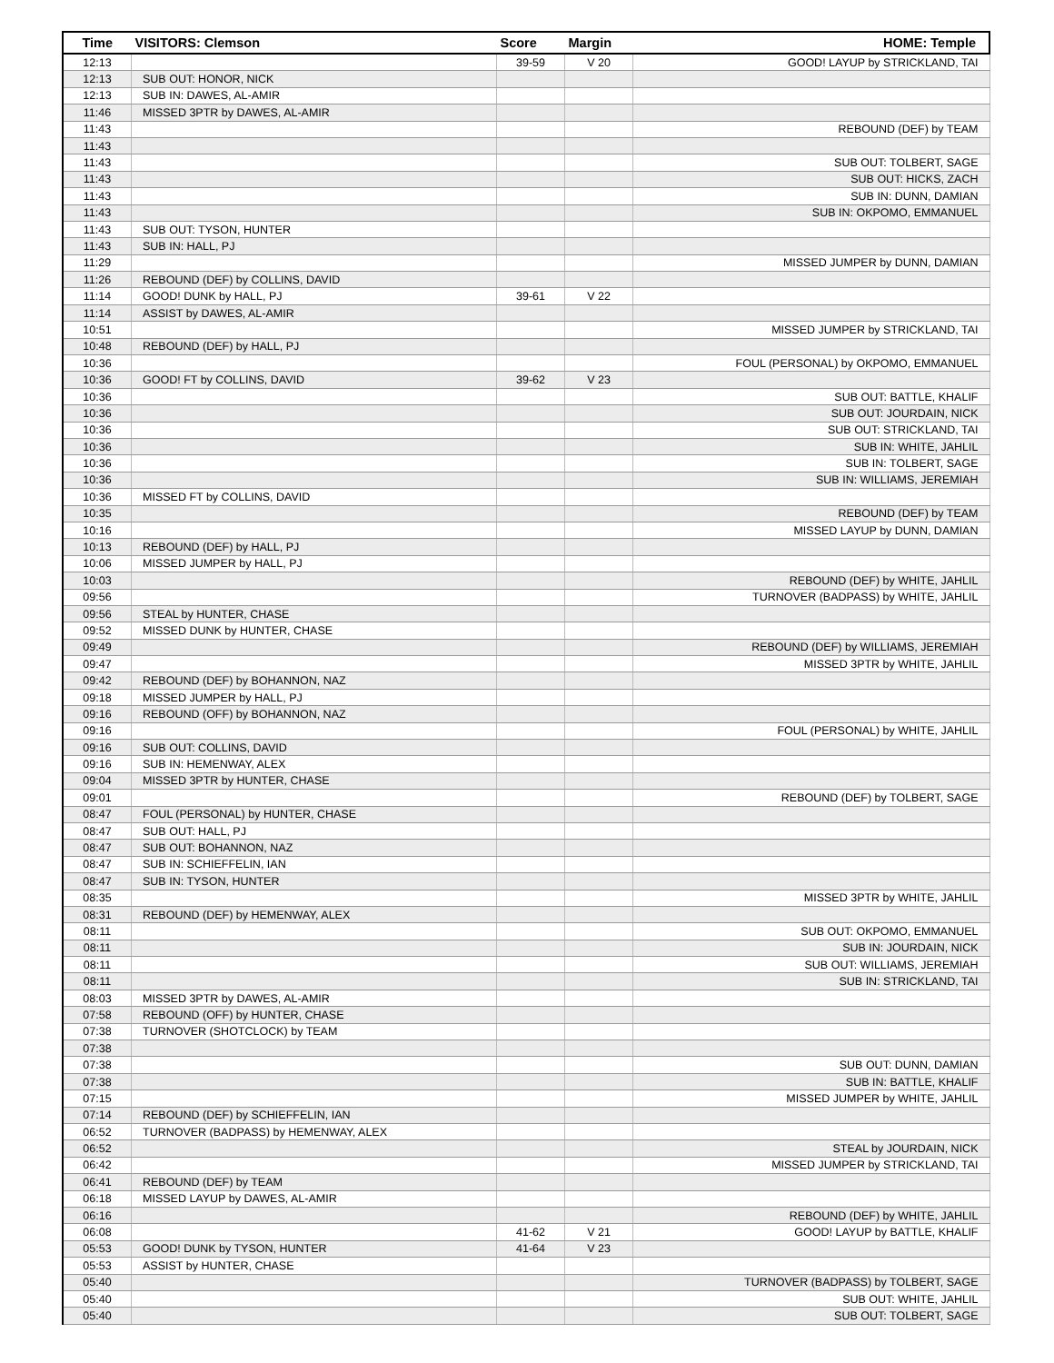| Time | VISITORS: Clemson | Score | Margin | HOME: Temple |
| --- | --- | --- | --- | --- |
| 12:13 | | 39-59 | V 20 | GOOD! LAYUP by STRICKLAND, TAI |
| 12:13 | SUB OUT: HONOR, NICK | | | |
| 12:13 | SUB IN: DAWES, AL-AMIR | | | |
| 11:46 | MISSED 3PTR by DAWES, AL-AMIR | | | |
| 11:43 | | | | REBOUND (DEF) by TEAM |
| 11:43 | | | | |
| 11:43 | | | | SUB OUT: TOLBERT, SAGE |
| 11:43 | | | | SUB OUT: HICKS, ZACH |
| 11:43 | | | | SUB IN: DUNN, DAMIAN |
| 11:43 | | | | SUB IN: OKPOMO, EMMANUEL |
| 11:43 | SUB OUT: TYSON, HUNTER | | | |
| 11:43 | SUB IN: HALL, PJ | | | |
| 11:29 | | | | MISSED JUMPER by DUNN, DAMIAN |
| 11:26 | REBOUND (DEF) by COLLINS, DAVID | | | |
| 11:14 | GOOD! DUNK by HALL, PJ | 39-61 | V 22 | |
| 11:14 | ASSIST by DAWES, AL-AMIR | | | |
| 10:51 | | | | MISSED JUMPER by STRICKLAND, TAI |
| 10:48 | REBOUND (DEF) by HALL, PJ | | | |
| 10:36 | | | | FOUL (PERSONAL) by OKPOMO, EMMANUEL |
| 10:36 | GOOD! FT by COLLINS, DAVID | 39-62 | V 23 | |
| 10:36 | | | | SUB OUT: BATTLE, KHALIF |
| 10:36 | | | | SUB OUT: JOURDAIN, NICK |
| 10:36 | | | | SUB OUT: STRICKLAND, TAI |
| 10:36 | | | | SUB IN: WHITE, JAHLIL |
| 10:36 | | | | SUB IN: TOLBERT, SAGE |
| 10:36 | | | | SUB IN: WILLIAMS, JEREMIAH |
| 10:36 | MISSED FT by COLLINS, DAVID | | | |
| 10:35 | | | | REBOUND (DEF) by TEAM |
| 10:16 | | | | MISSED LAYUP by DUNN, DAMIAN |
| 10:13 | REBOUND (DEF) by HALL, PJ | | | |
| 10:06 | MISSED JUMPER by HALL, PJ | | | |
| 10:03 | | | | REBOUND (DEF) by WHITE, JAHLIL |
| 09:56 | | | | TURNOVER (BADPASS) by WHITE, JAHLIL |
| 09:56 | STEAL by HUNTER, CHASE | | | |
| 09:52 | MISSED DUNK by HUNTER, CHASE | | | |
| 09:49 | | | | REBOUND (DEF) by WILLIAMS, JEREMIAH |
| 09:47 | | | | MISSED 3PTR by WHITE, JAHLIL |
| 09:42 | REBOUND (DEF) by BOHANNON, NAZ | | | |
| 09:18 | MISSED JUMPER by HALL, PJ | | | |
| 09:16 | REBOUND (OFF) by BOHANNON, NAZ | | | |
| 09:16 | | | | FOUL (PERSONAL) by WHITE, JAHLIL |
| 09:16 | SUB OUT: COLLINS, DAVID | | | |
| 09:16 | SUB IN: HEMENWAY, ALEX | | | |
| 09:04 | MISSED 3PTR by HUNTER, CHASE | | | |
| 09:01 | | | | REBOUND (DEF) by TOLBERT, SAGE |
| 08:47 | FOUL (PERSONAL) by HUNTER, CHASE | | | |
| 08:47 | SUB OUT: HALL, PJ | | | |
| 08:47 | SUB OUT: BOHANNON, NAZ | | | |
| 08:47 | SUB IN: SCHIEFFELIN, IAN | | | |
| 08:47 | SUB IN: TYSON, HUNTER | | | |
| 08:35 | | | | MISSED 3PTR by WHITE, JAHLIL |
| 08:31 | REBOUND (DEF) by HEMENWAY, ALEX | | | |
| 08:11 | | | | SUB OUT: OKPOMO, EMMANUEL |
| 08:11 | | | | SUB IN: JOURDAIN, NICK |
| 08:11 | | | | SUB OUT: WILLIAMS, JEREMIAH |
| 08:11 | | | | SUB IN: STRICKLAND, TAI |
| 08:03 | MISSED 3PTR by DAWES, AL-AMIR | | | |
| 07:58 | REBOUND (OFF) by HUNTER, CHASE | | | |
| 07:38 | TURNOVER (SHOTCLOCK) by TEAM | | | |
| 07:38 | | | | |
| 07:38 | | | | SUB OUT: DUNN, DAMIAN |
| 07:38 | | | | SUB IN: BATTLE, KHALIF |
| 07:15 | | | | MISSED JUMPER by WHITE, JAHLIL |
| 07:14 | REBOUND (DEF) by SCHIEFFELIN, IAN | | | |
| 06:52 | TURNOVER (BADPASS) by HEMENWAY, ALEX | | | |
| 06:52 | | | | STEAL by JOURDAIN, NICK |
| 06:42 | | | | MISSED JUMPER by STRICKLAND, TAI |
| 06:41 | REBOUND (DEF) by TEAM | | | |
| 06:18 | MISSED LAYUP by DAWES, AL-AMIR | | | |
| 06:16 | | | | REBOUND (DEF) by WHITE, JAHLIL |
| 06:08 | | 41-62 | V 21 | GOOD! LAYUP by BATTLE, KHALIF |
| 05:53 | GOOD! DUNK by TYSON, HUNTER | 41-64 | V 23 | |
| 05:53 | ASSIST by HUNTER, CHASE | | | |
| 05:40 | | | | TURNOVER (BADPASS) by TOLBERT, SAGE |
| 05:40 | | | | SUB OUT: WHITE, JAHLIL |
| 05:40 | | | | SUB OUT: TOLBERT, SAGE |